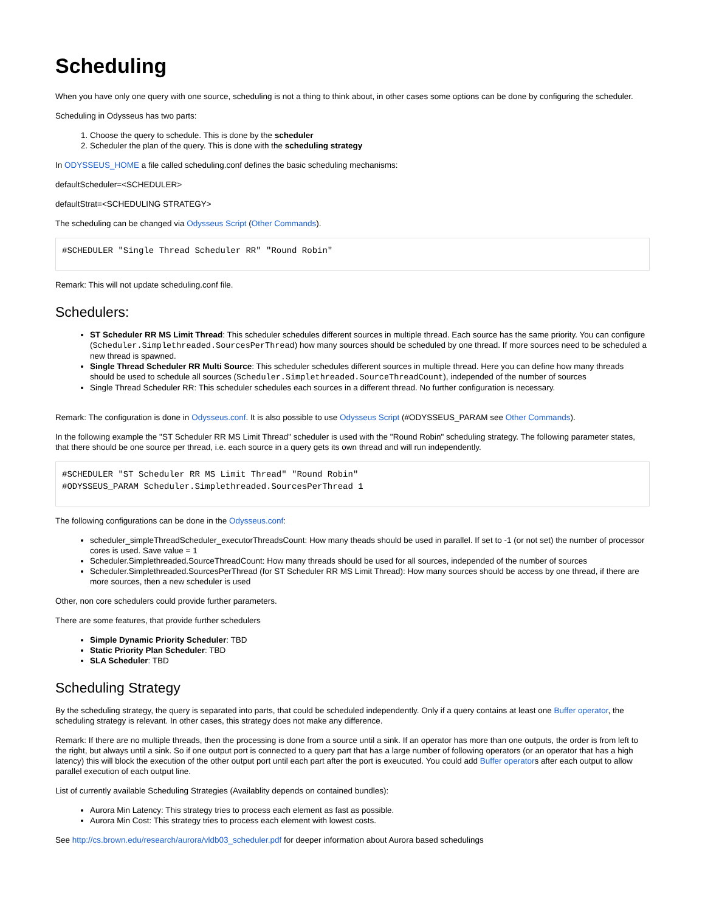Scheduling
When you have only one query with one source, scheduling is not a thing to think about, in other cases some options can be done by configuring the scheduler.
Scheduling in Odysseus has two parts:
1. Choose the query to schedule. This is done by the scheduler
2. Scheduler the plan of the query. This is done with the scheduling strategy
In ODYSSEUS_HOME a file called scheduling.conf defines the basic scheduling mechanisms:
defaultScheduler=<SCHEDULER>
defaultStrat=<SCHEDULING STRATEGY>
The scheduling can be changed via Odysseus Script (Other Commands).
#SCHEDULER "Single Thread Scheduler RR" "Round Robin"
Remark: This will not update scheduling.conf file.
Schedulers:
ST Scheduler RR MS Limit Thread: This scheduler schedules different sources in multiple thread. Each source has the same priority. You can configure (Scheduler.Simplethreaded.SourcesPerThread) how many sources should be scheduled by one thread. If more sources need to be scheduled a new thread is spawned.
Single Thread Scheduler RR Multi Source: This scheduler schedules different sources in multiple thread. Here you can define how many threads should be used to schedule all sources (Scheduler.Simplethreaded.SourceThreadCount), independed of the number of sources
Single Thread Scheduler RR: This scheduler schedules each sources in a different thread. No further configuration is necessary.
Remark: The configuration is done in Odysseus.conf. It is also possible to use Odysseus Script (#ODYSSEUS_PARAM see Other Commands).
In the following example the "ST Scheduler RR MS Limit Thread" scheduler is used with the "Round Robin" scheduling strategy. The following parameter states, that there should be one source per thread, i.e. each source in a query gets its own thread and will run independently.
#SCHEDULER "ST Scheduler RR MS Limit Thread" "Round Robin"
#ODYSSEUS_PARAM Scheduler.Simplethreaded.SourcesPerThread 1
The following configurations can be done in the Odysseus.conf:
scheduler_simpleThreadScheduler_executorThreadsCount: How many theads should be used in parallel. If set to -1 (or not set) the number of processor cores is used. Save value = 1
Scheduler.Simplethreaded.SourceThreadCount: How many threads should be used for all sources, independed of the number of sources
Scheduler.Simplethreaded.SourcesPerThread (for ST Scheduler RR MS Limit Thread): How many sources should be access by one thread, if there are more sources, then a new scheduler is used
Other, non core schedulers could provide further parameters.
There are some features, that provide further schedulers
Simple Dynamic Priority Scheduler: TBD
Static Priority Plan Scheduler: TBD
SLA Scheduler: TBD
Scheduling Strategy
By the scheduling strategy, the query is separated into parts, that could be scheduled independently. Only if a query contains at least one Buffer operator, the scheduling strategy is relevant. In other cases, this strategy does not make any difference.
Remark: If there are no multiple threads, then the processing is done from a source until a sink. If an operator has more than one outputs, the order is from left to the right, but always until a sink. So if one output port is connected to a query part that has a large number of following operators (or an operator that has a high latency) this will block the execution of the other output port until each part after the port is exeucuted. You could add Buffer operators after each output to allow parallel execution of each output line.
List of currently available Scheduling Strategies (Availablity depends on contained bundles):
Aurora Min Latency: This strategy tries to process each element as fast as possible.
Aurora Min Cost: This strategy tries to process each element with lowest costs.
See http://cs.brown.edu/research/aurora/vldb03_scheduler.pdf for deeper information about Aurora based schedulings